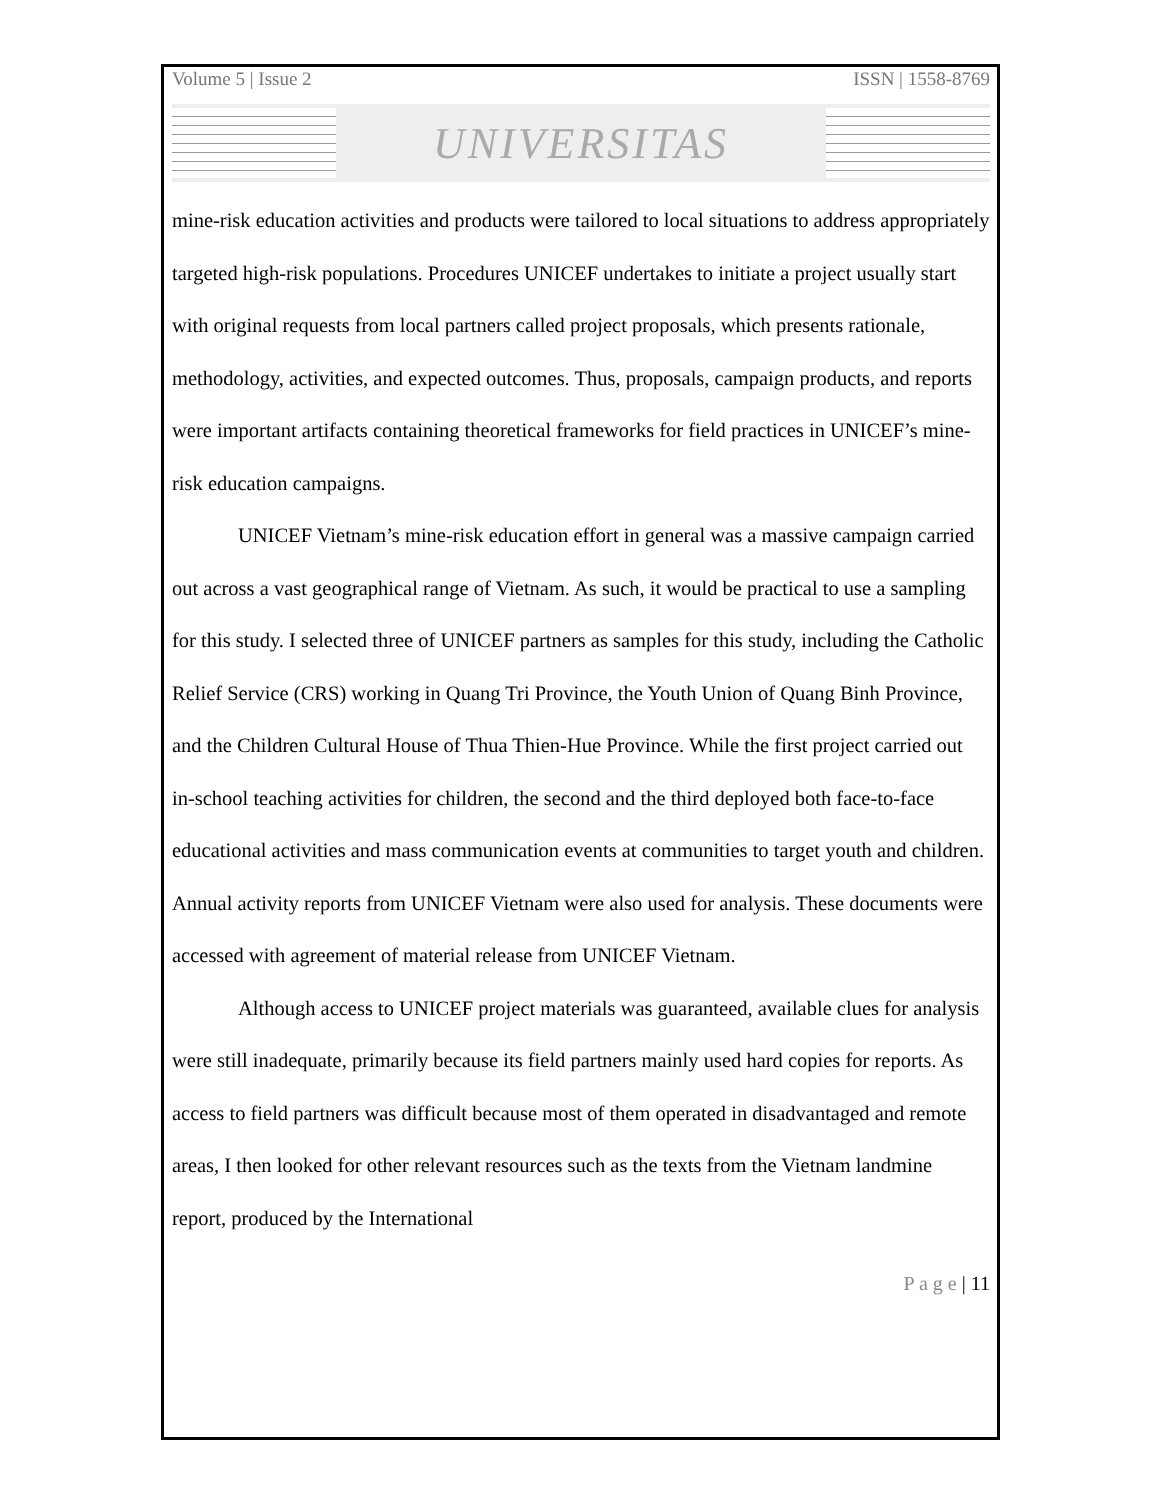Volume 5 | Issue 2 ISSN | 1558-8769
UNIVERSITAS
mine-risk education activities and products were tailored to local situations to address appropriately targeted high-risk populations. Procedures UNICEF undertakes to initiate a project usually start with original requests from local partners called project proposals, which presents rationale, methodology, activities, and expected outcomes. Thus, proposals, campaign products, and reports were important artifacts containing theoretical frameworks for field practices in UNICEF’s mine-risk education campaigns.
UNICEF Vietnam’s mine-risk education effort in general was a massive campaign carried out across a vast geographical range of Vietnam. As such, it would be practical to use a sampling for this study. I selected three of UNICEF partners as samples for this study, including the Catholic Relief Service (CRS) working in Quang Tri Province, the Youth Union of Quang Binh Province, and the Children Cultural House of Thua Thien-Hue Province. While the first project carried out in-school teaching activities for children, the second and the third deployed both face-to-face educational activities and mass communication events at communities to target youth and children. Annual activity reports from UNICEF Vietnam were also used for analysis. These documents were accessed with agreement of material release from UNICEF Vietnam.
Although access to UNICEF project materials was guaranteed, available clues for analysis were still inadequate, primarily because its field partners mainly used hard copies for reports. As access to field partners was difficult because most of them operated in disadvantaged and remote areas, I then looked for other relevant resources such as the texts from the Vietnam landmine report, produced by the International
P a g e | 11